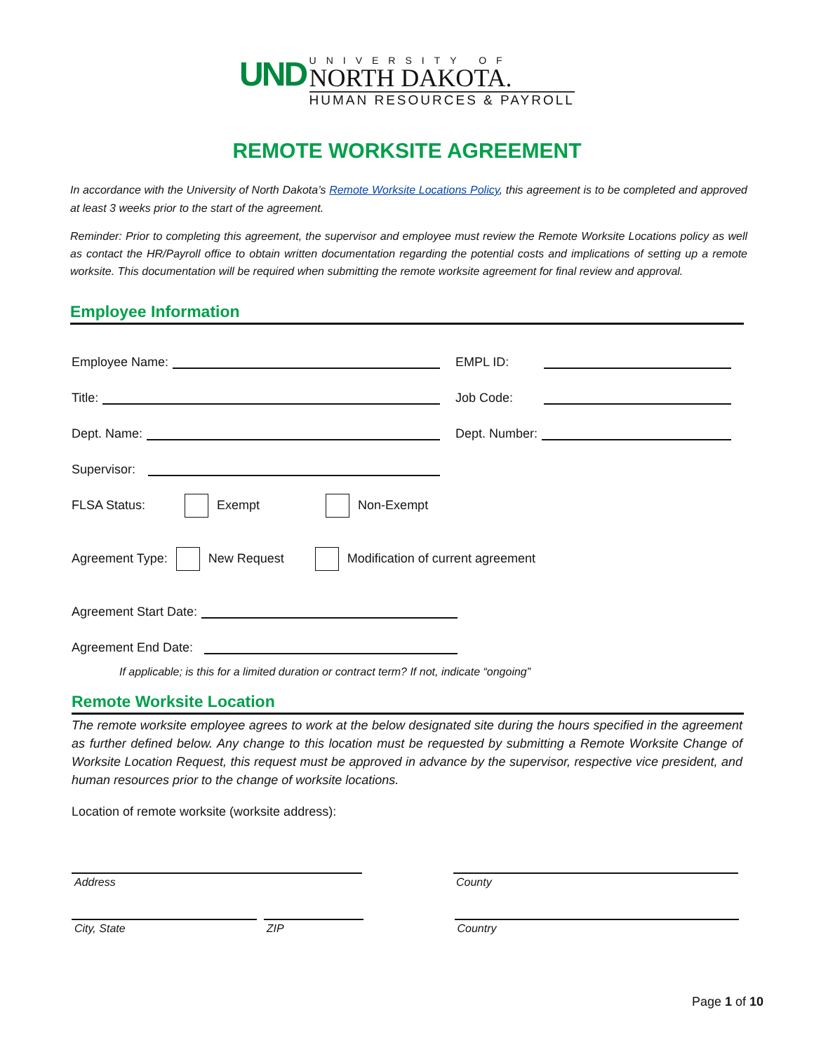UND
UNIVERSITY OF
NORTH DAKOTA.
HUMAN RESOURCES & PAYROLL
REMOTE WORKSITE AGREEMENT
In accordance with the University of North Dakota’s Remote Worksite Locations Policy, this agreement is to be completed and approved at least 3 weeks prior to the start of the agreement.
Reminder: Prior to completing this agreement, the supervisor and employee must review the Remote Worksite Locations policy as well as contact the HR/Payroll office to obtain written documentation regarding the potential costs and implications of setting up a remote worksite. This documentation will be required when submitting the remote worksite agreement for final review and approval.
Employee Information
Employee Name: EMPL ID:
Title: Job Code:
Dept. Name: Dept. Number:
Supervisor:
FLSA Status: Exempt Non-Exempt
Agreement Type: New Request Modification of current agreement
Agreement Start Date:
Agreement End Date:
If applicable; is this for a limited duration or contract term? If not, indicate “ongoing”
Remote Worksite Location
The remote worksite employee agrees to work at the below designated site during the hours specified in the agreement as further defined below. Any change to this location must be requested by submitting a Remote Worksite Change of Worksite Location Request, this request must be approved in advance by the supervisor, respective vice president, and human resources prior to the change of worksite locations.
Location of remote worksite (worksite address):
Address County
City, State ZIP Country
Page 1 of 10